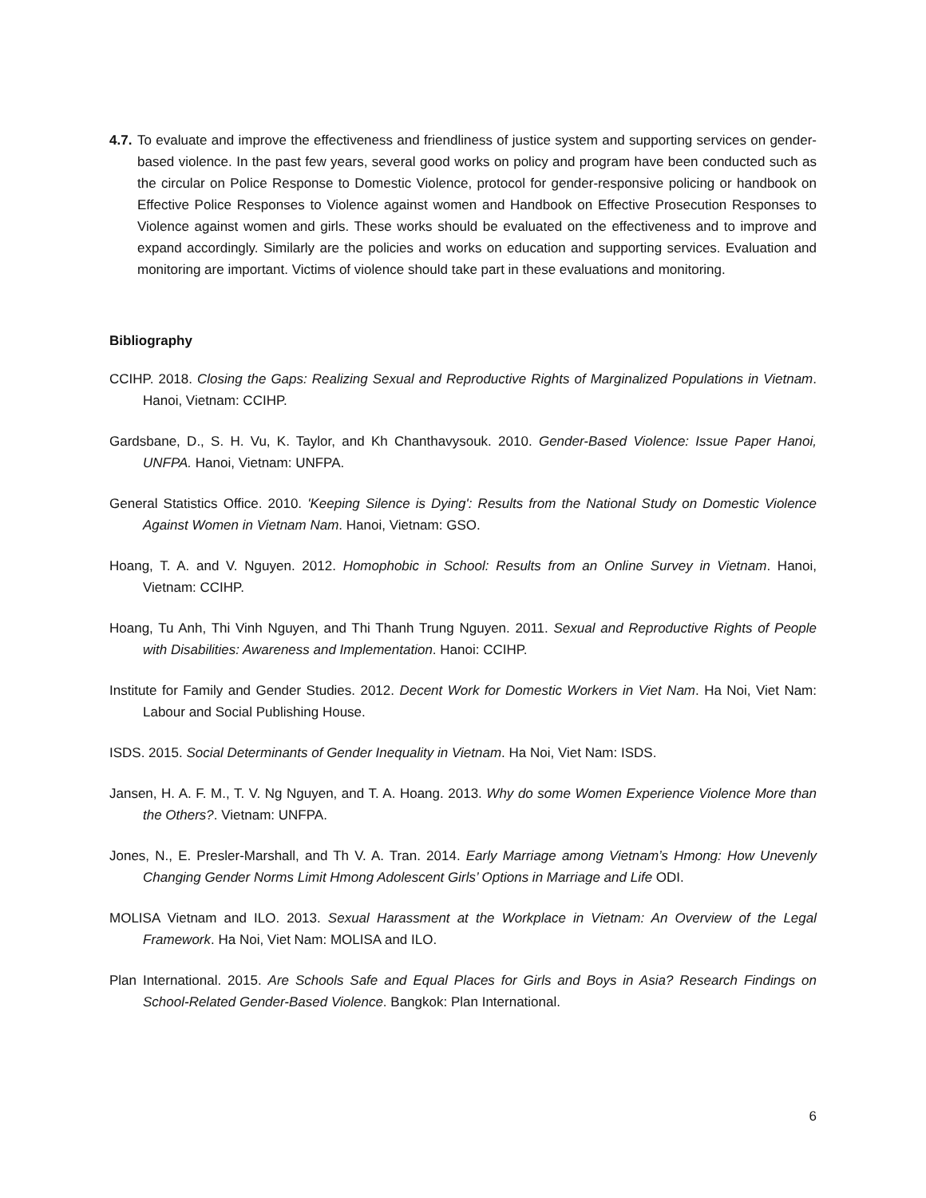4.7. To evaluate and improve the effectiveness and friendliness of justice system and supporting services on gender-based violence. In the past few years, several good works on policy and program have been conducted such as the circular on Police Response to Domestic Violence, protocol for gender-responsive policing or handbook on Effective Police Responses to Violence against women and Handbook on Effective Prosecution Responses to Violence against women and girls. These works should be evaluated on the effectiveness and to improve and expand accordingly. Similarly are the policies and works on education and supporting services. Evaluation and monitoring are important. Victims of violence should take part in these evaluations and monitoring.
Bibliography
CCIHP. 2018. Closing the Gaps: Realizing Sexual and Reproductive Rights of Marginalized Populations in Vietnam. Hanoi, Vietnam: CCIHP.
Gardsbane, D., S. H. Vu, K. Taylor, and Kh Chanthavysouk. 2010. Gender-Based Violence: Issue Paper Hanoi, UNFPA. Hanoi, Vietnam: UNFPA.
General Statistics Office. 2010. 'Keeping Silence is Dying': Results from the National Study on Domestic Violence Against Women in Vietnam Nam. Hanoi, Vietnam: GSO.
Hoang, T. A. and V. Nguyen. 2012. Homophobic in School: Results from an Online Survey in Vietnam. Hanoi, Vietnam: CCIHP.
Hoang, Tu Anh, Thi Vinh Nguyen, and Thi Thanh Trung Nguyen. 2011. Sexual and Reproductive Rights of People with Disabilities: Awareness and Implementation. Hanoi: CCIHP.
Institute for Family and Gender Studies. 2012. Decent Work for Domestic Workers in Viet Nam. Ha Noi, Viet Nam: Labour and Social Publishing House.
ISDS. 2015. Social Determinants of Gender Inequality in Vietnam. Ha Noi, Viet Nam: ISDS.
Jansen, H. A. F. M., T. V. Ng Nguyen, and T. A. Hoang. 2013. Why do some Women Experience Violence More than the Others?. Vietnam: UNFPA.
Jones, N., E. Presler-Marshall, and Th V. A. Tran. 2014. Early Marriage among Vietnam’s Hmong: How Unevenly Changing Gender Norms Limit Hmong Adolescent Girls’ Options in Marriage and Life ODI.
MOLISA Vietnam and ILO. 2013. Sexual Harassment at the Workplace in Vietnam: An Overview of the Legal Framework. Ha Noi, Viet Nam: MOLISA and ILO.
Plan International. 2015. Are Schools Safe and Equal Places for Girls and Boys in Asia? Research Findings on School-Related Gender-Based Violence. Bangkok: Plan International.
6